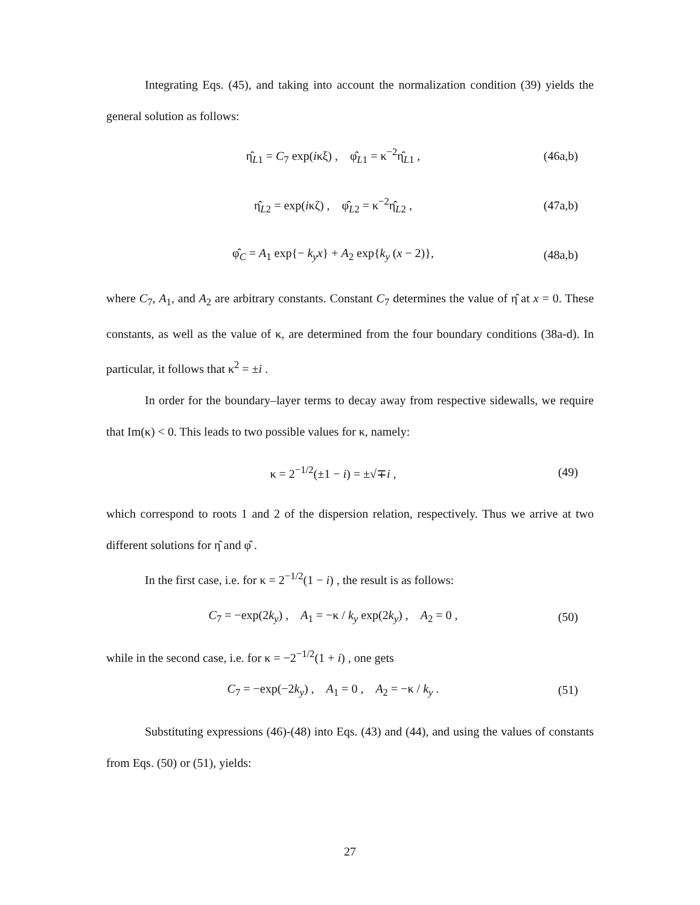Integrating Eqs. (45), and taking into account the normalization condition (39) yields the general solution as follows:
η̂<sub>L1</sub> = C<sub>7</sub> exp(iκξ) , φ̂<sub>L1</sub> = κ<sup>−2</sup>η̂<sub>L1</sub> , (46a,b)
η̂<sub>L2</sub> = exp(iκζ) , φ̂<sub>L2</sub> = κ<sup>−2</sup>η̂<sub>L2</sub> , (47a,b)
φ̂<sub>C</sub> = A<sub>1</sub> exp{− k<sub>y</sub>x} + A<sub>2</sub> exp{k<sub>y</sub> (x − 2)}, (48a,b)
where C<sub>7</sub>, A<sub>1</sub>, and A<sub>2</sub> are arbitrary constants. Constant C<sub>7</sub> determines the value of η̂ at x = 0. These constants, as well as the value of κ, are determined from the four boundary conditions (38a-d). In particular, it follows that κ<sup>2</sup> = ±i .
In order for the boundary–layer terms to decay away from respective sidewalls, we require that Im(κ) < 0. This leads to two possible values for κ, namely:
κ = 2<sup>−1/2</sup>(±1 − i) = ±√∓i , (49)
which correspond to roots 1 and 2 of the dispersion relation, respectively. Thus we arrive at two different solutions for η̂ and φ̂ .
In the first case, i.e. for κ = 2<sup>−1/2</sup>(1 − i) , the result is as follows:
C<sub>7</sub> = −exp(2k<sub>y</sub>) , A<sub>1</sub> = −κ / k<sub>y</sub> exp(2k<sub>y</sub>) , A<sub>2</sub> = 0 , (50)
while in the second case, i.e. for κ = −2<sup>−1/2</sup>(1 + i) , one gets
C<sub>7</sub> = −exp(−2k<sub>y</sub>) , A<sub>1</sub> = 0 , A<sub>2</sub> = −κ / k<sub>y</sub> . (51)
Substituting expressions (46)-(48) into Eqs. (43) and (44), and using the values of constants from Eqs. (50) or (51), yields:
27